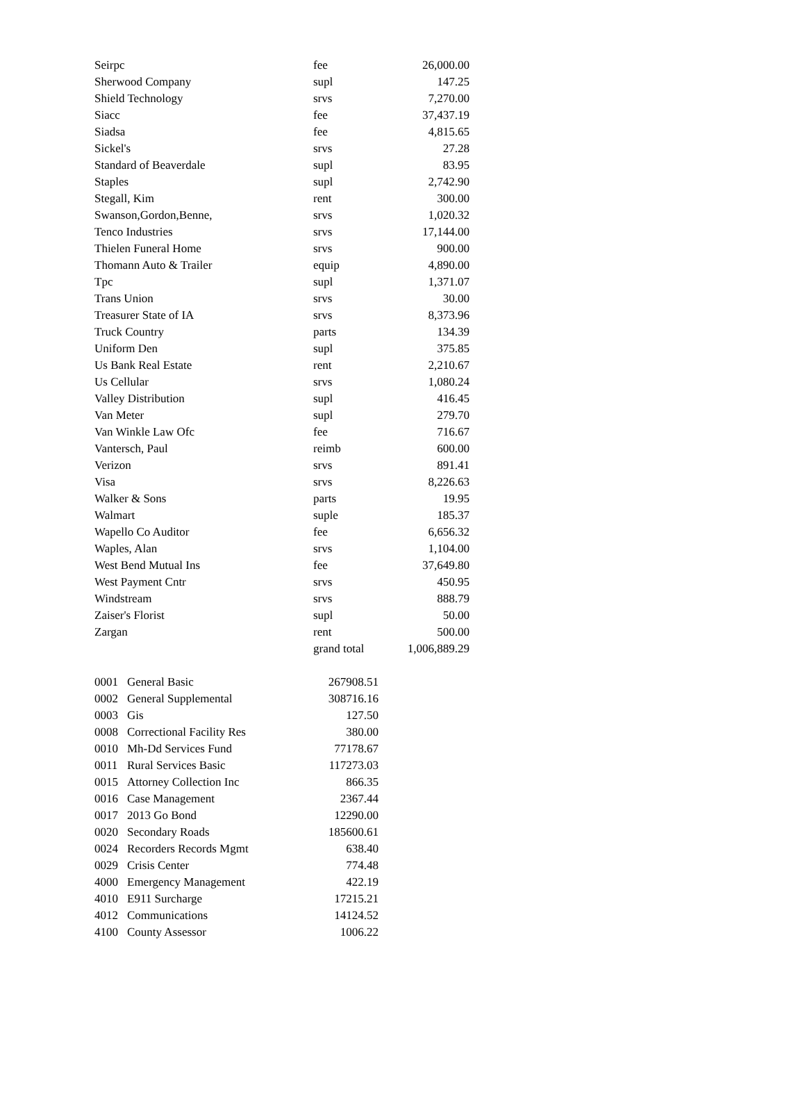| Seirpc | fee | 26,000.00 |
| Sherwood Company | supl | 147.25 |
| Shield Technology | srvs | 7,270.00 |
| Siacc | fee | 37,437.19 |
| Siadsa | fee | 4,815.65 |
| Sickel's | srvs | 27.28 |
| Standard of Beaverdale | supl | 83.95 |
| Staples | supl | 2,742.90 |
| Stegall, Kim | rent | 300.00 |
| Swanson,Gordon,Benne, | srvs | 1,020.32 |
| Tenco Industries | srvs | 17,144.00 |
| Thielen Funeral Home | srvs | 900.00 |
| Thomann Auto & Trailer | equip | 4,890.00 |
| Tpc | supl | 1,371.07 |
| Trans Union | srvs | 30.00 |
| Treasurer State of IA | srvs | 8,373.96 |
| Truck Country | parts | 134.39 |
| Uniform Den | supl | 375.85 |
| Us Bank Real Estate | rent | 2,210.67 |
| Us Cellular | srvs | 1,080.24 |
| Valley Distribution | supl | 416.45 |
| Van Meter | supl | 279.70 |
| Van Winkle Law Ofc | fee | 716.67 |
| Vantersch, Paul | reimb | 600.00 |
| Verizon | srvs | 891.41 |
| Visa | srvs | 8,226.63 |
| Walker & Sons | parts | 19.95 |
| Walmart | suple | 185.37 |
| Wapello Co Auditor | fee | 6,656.32 |
| Waples, Alan | srvs | 1,104.00 |
| West Bend Mutual Ins | fee | 37,649.80 |
| West Payment Cntr | srvs | 450.95 |
| Windstream | srvs | 888.79 |
| Zaiser's Florist | supl | 50.00 |
| Zargan | rent | 500.00 |
| | grand total | 1,006,889.29 |
| 0001 | General Basic | 267908.51 |
| 0002 | General Supplemental | 308716.16 |
| 0003 | Gis | 127.50 |
| 0008 | Correctional Facility Res | 380.00 |
| 0010 | Mh-Dd Services Fund | 77178.67 |
| 0011 | Rural Services Basic | 117273.03 |
| 0015 | Attorney Collection Inc | 866.35 |
| 0016 | Case Management | 2367.44 |
| 0017 | 2013 Go Bond | 12290.00 |
| 0020 | Secondary Roads | 185600.61 |
| 0024 | Recorders Records Mgmt | 638.40 |
| 0029 | Crisis Center | 774.48 |
| 4000 | Emergency Management | 422.19 |
| 4010 | E911 Surcharge | 17215.21 |
| 4012 | Communications | 14124.52 |
| 4100 | County Assessor | 1006.22 |